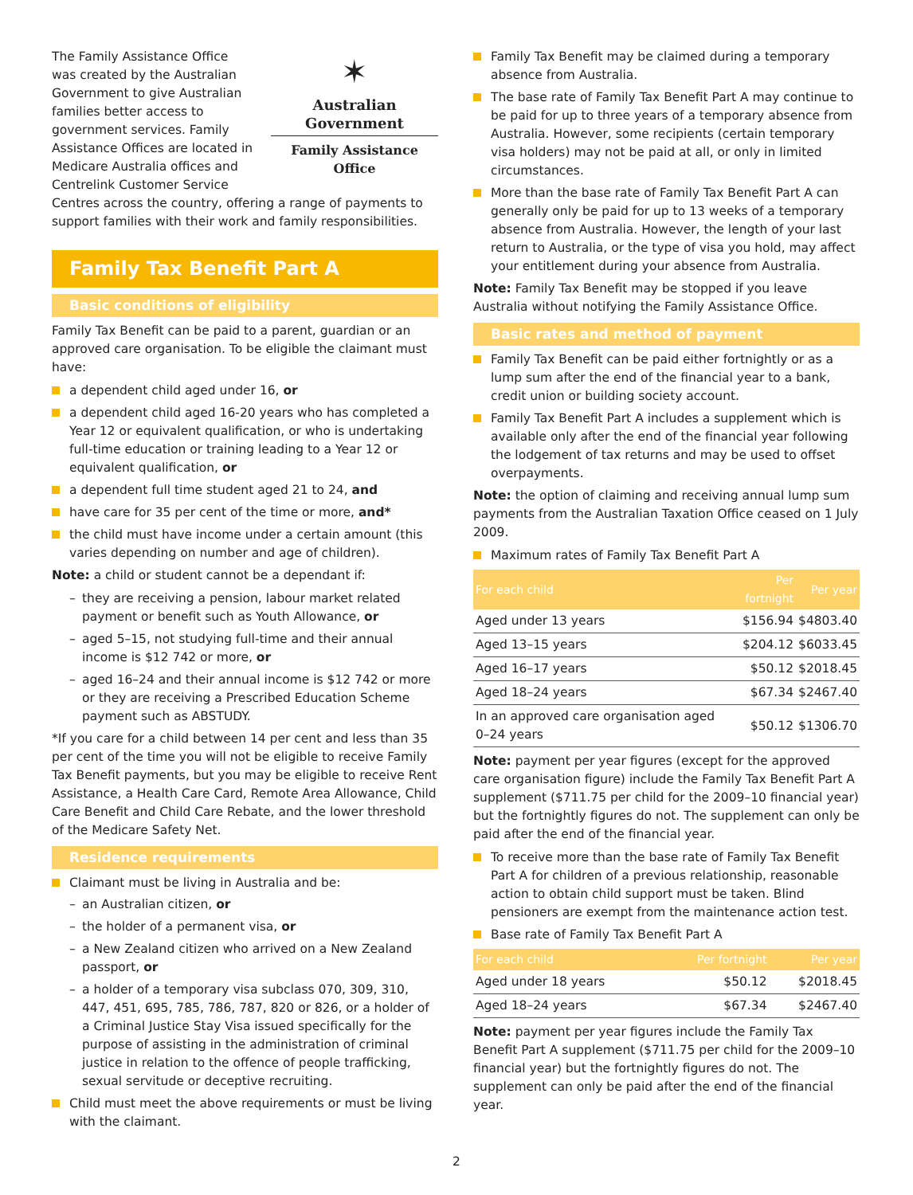✶
Australian Government
Family Assistance Office
The Family Assistance Office was created by the Australian Government to give Australian families better access to government services. Family Assistance Offices are located in Medicare Australia offices and Centrelink Customer Service Centres across the country, offering a range of payments to support families with their work and family responsibilities.
Family Tax Benefit Part A
Basic conditions of eligibility
Family Tax Benefit can be paid to a parent, guardian or an approved care organisation. To be eligible the claimant must have:
a dependent child aged under 16, or
a dependent child aged 16-20 years who has completed a Year 12 or equivalent qualification, or who is undertaking full-time education or training leading to a Year 12 or equivalent qualification, or
a dependent full time student aged 21 to 24, and
have care for 35 per cent of the time or more, and*
the child must have income under a certain amount (this varies depending on number and age of children).
Note: a child or student cannot be a dependant if:
– they are receiving a pension, labour market related payment or benefit such as Youth Allowance, or
– aged 5–15, not studying full-time and their annual income is $12 742 or more, or
– aged 16–24 and their annual income is $12 742 or more or they are receiving a Prescribed Education Scheme payment such as ABSTUDY.
*If you care for a child between 14 per cent and less than 35 per cent of the time you will not be eligible to receive Family Tax Benefit payments, but you may be eligible to receive Rent Assistance, a Health Care Card, Remote Area Allowance, Child Care Benefit and Child Care Rebate, and the lower threshold of the Medicare Safety Net.
Residence requirements
Claimant must be living in Australia and be:
– an Australian citizen, or
– the holder of a permanent visa, or
– a New Zealand citizen who arrived on a New Zealand passport, or
– a holder of a temporary visa subclass 070, 309, 310, 447, 451, 695, 785, 786, 787, 820 or 826, or a holder of a Criminal Justice Stay Visa issued specifically for the purpose of assisting in the administration of criminal justice in relation to the offence of people trafficking, sexual servitude or deceptive recruiting.
Child must meet the above requirements or must be living with the claimant.
Family Tax Benefit may be claimed during a temporary absence from Australia.
The base rate of Family Tax Benefit Part A may continue to be paid for up to three years of a temporary absence from Australia. However, some recipients (certain temporary visa holders) may not be paid at all, or only in limited circumstances.
More than the base rate of Family Tax Benefit Part A can generally only be paid for up to 13 weeks of a temporary absence from Australia. However, the length of your last return to Australia, or the type of visa you hold, may affect your entitlement during your absence from Australia.
Note: Family Tax Benefit may be stopped if you leave Australia without notifying the Family Assistance Office.
Basic rates and method of payment
Family Tax Benefit can be paid either fortnightly or as a lump sum after the end of the financial year to a bank, credit union or building society account.
Family Tax Benefit Part A includes a supplement which is available only after the end of the financial year following the lodgement of tax returns and may be used to offset overpayments.
Note: the option of claiming and receiving annual lump sum payments from the Australian Taxation Office ceased on 1 July 2009.
Maximum rates of Family Tax Benefit Part A
| For each child | Per fortnight | Per year |
| --- | --- | --- |
| Aged under 13 years | $156.94 | $4803.40 |
| Aged 13–15 years | $204.12 | $6033.45 |
| Aged 16–17 years | $50.12 | $2018.45 |
| Aged 18–24 years | $67.34 | $2467.40 |
| In an approved care organisation aged 0–24 years | $50.12 | $1306.70 |
Note: payment per year figures (except for the approved care organisation figure) include the Family Tax Benefit Part A supplement ($711.75 per child for the 2009–10 financial year) but the fortnightly figures do not. The supplement can only be paid after the end of the financial year.
To receive more than the base rate of Family Tax Benefit Part A for children of a previous relationship, reasonable action to obtain child support must be taken. Blind pensioners are exempt from the maintenance action test.
Base rate of Family Tax Benefit Part A
| For each child | Per fortnight | Per year |
| --- | --- | --- |
| Aged under 18 years | $50.12 | $2018.45 |
| Aged 18–24 years | $67.34 | $2467.40 |
Note: payment per year figures include the Family Tax Benefit Part A supplement ($711.75 per child for the 2009–10 financial year) but the fortnightly figures do not. The supplement can only be paid after the end of the financial year.
2